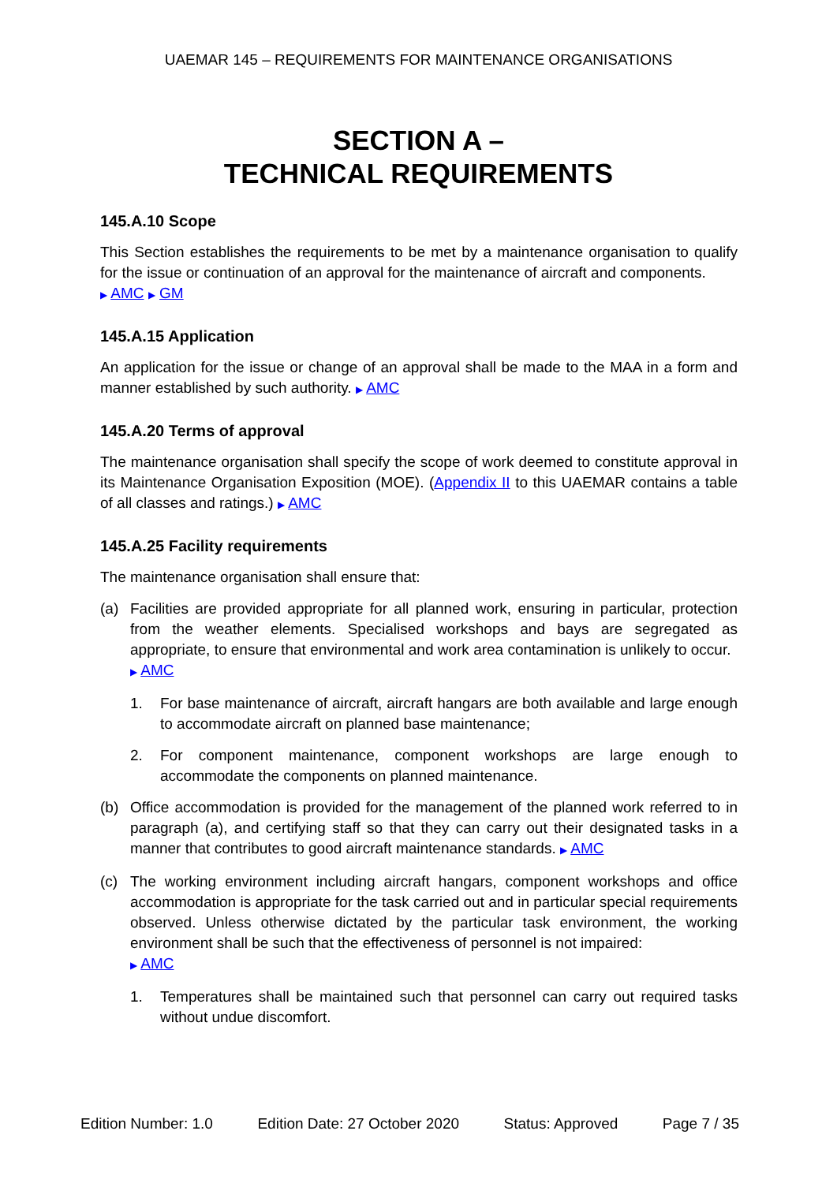UAEMAR 145 – REQUIREMENTS FOR MAINTENANCE ORGANISATIONS
SECTION A –
TECHNICAL REQUIREMENTS
145.A.10 Scope
This Section establishes the requirements to be met by a maintenance organisation to qualify for the issue or continuation of an approval for the maintenance of aircraft and components.
▶ AMC ▶ GM
145.A.15 Application
An application for the issue or change of an approval shall be made to the MAA in a form and manner established by such authority. ▶ AMC
145.A.20 Terms of approval
The maintenance organisation shall specify the scope of work deemed to constitute approval in its Maintenance Organisation Exposition (MOE). (Appendix II to this UAEMAR contains a table of all classes and ratings.) ▶ AMC
145.A.25 Facility requirements
The maintenance organisation shall ensure that:
(a) Facilities are provided appropriate for all planned work, ensuring in particular, protection from the weather elements. Specialised workshops and bays are segregated as appropriate, to ensure that environmental and work area contamination is unlikely to occur.
▶ AMC
1. For base maintenance of aircraft, aircraft hangars are both available and large enough to accommodate aircraft on planned base maintenance;
2. For component maintenance, component workshops are large enough to accommodate the components on planned maintenance.
(b) Office accommodation is provided for the management of the planned work referred to in paragraph (a), and certifying staff so that they can carry out their designated tasks in a manner that contributes to good aircraft maintenance standards. ▶ AMC
(c) The working environment including aircraft hangars, component workshops and office accommodation is appropriate for the task carried out and in particular special requirements observed. Unless otherwise dictated by the particular task environment, the working environment shall be such that the effectiveness of personnel is not impaired:
▶ AMC
1. Temperatures shall be maintained such that personnel can carry out required tasks without undue discomfort.
Edition Number: 1.0 Edition Date: 27 October 2020 Status: Approved Page 7 / 35